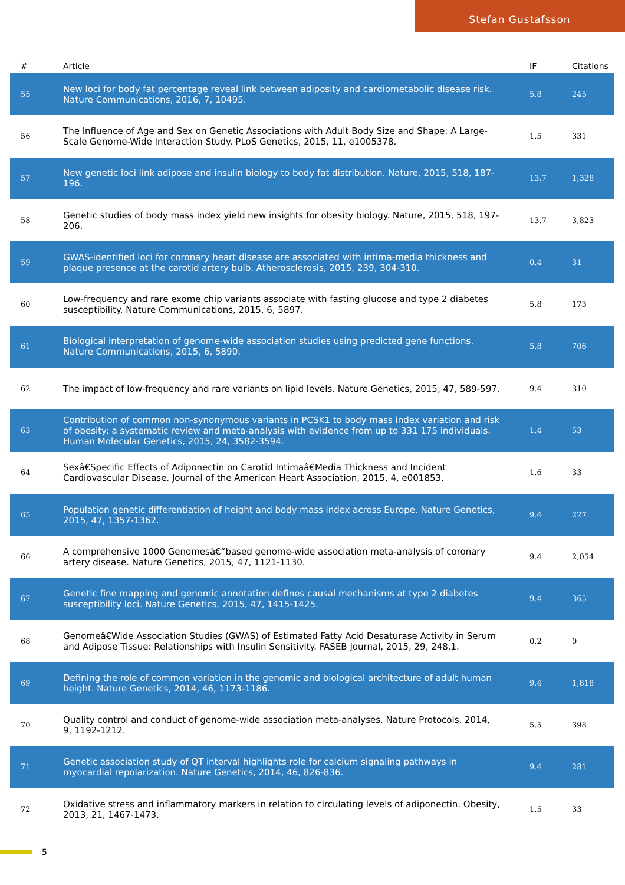Stefan Gustafsson
| # | Article | IF | Citations |
| --- | --- | --- | --- |
| 55 | New loci for body fat percentage reveal link between adiposity and cardiometabolic disease risk. Nature Communications, 2016, 7, 10495. | 5.8 | 245 |
| 56 | The Influence of Age and Sex on Genetic Associations with Adult Body Size and Shape: A Large-Scale Genome-Wide Interaction Study. PLoS Genetics, 2015, 11, e1005378. | 1.5 | 331 |
| 57 | New genetic loci link adipose and insulin biology to body fat distribution. Nature, 2015, 518, 187-196. | 13.7 | 1,328 |
| 58 | Genetic studies of body mass index yield new insights for obesity biology. Nature, 2015, 518, 197-206. | 13.7 | 3,823 |
| 59 | GWAS-identified loci for coronary heart disease are associated with intima-media thickness and plaque presence at the carotid artery bulb. Atherosclerosis, 2015, 239, 304-310. | 0.4 | 31 |
| 60 | Low-frequency and rare exome chip variants associate with fasting glucose and type 2 diabetes susceptibility. Nature Communications, 2015, 6, 5897. | 5.8 | 173 |
| 61 | Biological interpretation of genome-wide association studies using predicted gene functions. Nature Communications, 2015, 6, 5890. | 5.8 | 706 |
| 62 | The impact of low-frequency and rare variants on lipid levels. Nature Genetics, 2015, 47, 589-597. | 9.4 | 310 |
| 63 | Contribution of common non-synonymous variants in PCSK1 to body mass index variation and risk of obesity: a systematic review and meta-analysis with evidence from up to 331 175 individuals. Human Molecular Genetics, 2015, 24, 3582-3594. | 1.4 | 53 |
| 64 | Sexâ€Specific Effects of Adiponectin on Carotid Intimaâ€Media Thickness and Incident Cardiovascular Disease. Journal of the American Heart Association, 2015, 4, e001853. | 1.6 | 33 |
| 65 | Population genetic differentiation of height and body mass index across Europe. Nature Genetics, 2015, 47, 1357-1362. | 9.4 | 227 |
| 66 | A comprehensive 1000 Genomesâ€“based genome-wide association meta-analysis of coronary artery disease. Nature Genetics, 2015, 47, 1121-1130. | 9.4 | 2,054 |
| 67 | Genetic fine mapping and genomic annotation defines causal mechanisms at type 2 diabetes susceptibility loci. Nature Genetics, 2015, 47, 1415-1425. | 9.4 | 365 |
| 68 | Genomeâ€Wide Association Studies (GWAS) of Estimated Fatty Acid Desaturase Activity in Serum and Adipose Tissue: Relationships with Insulin Sensitivity. FASEB Journal, 2015, 29, 248.1. | 0.2 | 0 |
| 69 | Defining the role of common variation in the genomic and biological architecture of adult human height. Nature Genetics, 2014, 46, 1173-1186. | 9.4 | 1,818 |
| 70 | Quality control and conduct of genome-wide association meta-analyses. Nature Protocols, 2014, 9, 1192-1212. | 5.5 | 398 |
| 71 | Genetic association study of QT interval highlights role for calcium signaling pathways in myocardial repolarization. Nature Genetics, 2014, 46, 826-836. | 9.4 | 281 |
| 72 | Oxidative stress and inflammatory markers in relation to circulating levels of adiponectin. Obesity, 2013, 21, 1467-1473. | 1.5 | 33 |
5